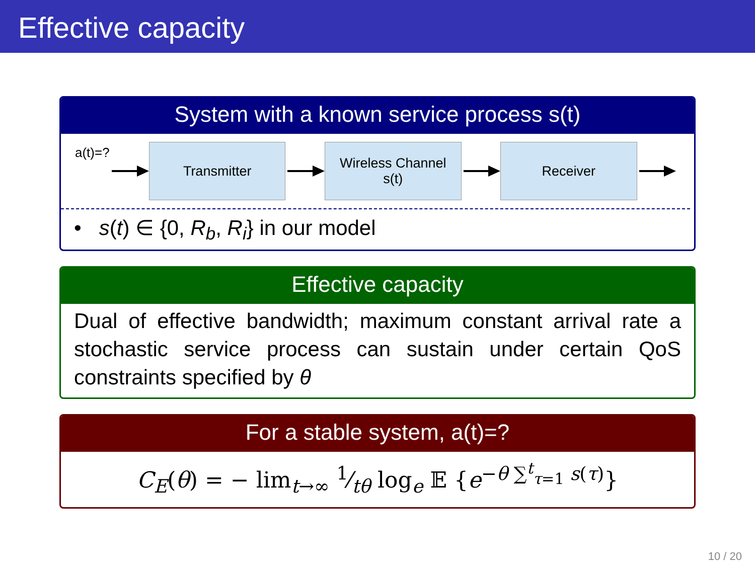Effective capacity
System with a known service process s(t)
a(t)=?
Transmitter
Wireless Channel
s(t)
Receiver
• s(t) ∈ {0, R<sub>b</sub>, R<sub>i</sub>} in our model
Effective capacity
Dual of effective bandwidth; maximum constant arrival rate a stochastic service process can sustain under certain QoS constraints specified by θ
For a stable system, a(t)=?
C<sub>E</sub>(θ) = − lim<sub>t→∞</sub> 1⁄tθ log<sub>e</sub> 𝔼 {e<sup>−θ ∑<sup>t</sup><sub>τ=1</sub> s(τ)</sup>}
10 / 20